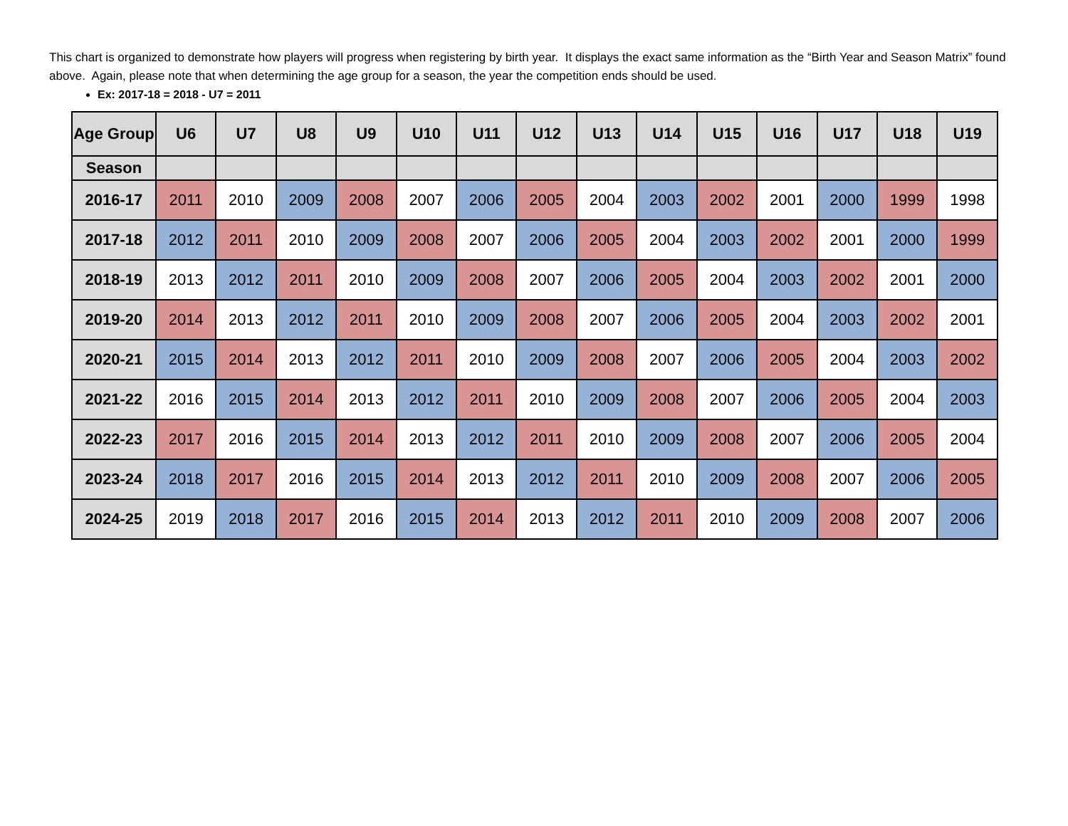This chart is organized to demonstrate how players will progress when registering by birth year. It displays the exact same information as the “Birth Year and Season Matrix” found above. Again, please note that when determining the age group for a season, the year the competition ends should be used.
Ex: 2017-18 = 2018 - U7 = 2011
| Age Group | U6 | U7 | U8 | U9 | U10 | U11 | U12 | U13 | U14 | U15 | U16 | U17 | U18 | U19 |
| --- | --- | --- | --- | --- | --- | --- | --- | --- | --- | --- | --- | --- | --- | --- |
| Season | | | | | | | | | | | | | | |
| 2016-17 | 2011 | 2010 | 2009 | 2008 | 2007 | 2006 | 2005 | 2004 | 2003 | 2002 | 2001 | 2000 | 1999 | 1998 |
| 2017-18 | 2012 | 2011 | 2010 | 2009 | 2008 | 2007 | 2006 | 2005 | 2004 | 2003 | 2002 | 2001 | 2000 | 1999 |
| 2018-19 | 2013 | 2012 | 2011 | 2010 | 2009 | 2008 | 2007 | 2006 | 2005 | 2004 | 2003 | 2002 | 2001 | 2000 |
| 2019-20 | 2014 | 2013 | 2012 | 2011 | 2010 | 2009 | 2008 | 2007 | 2006 | 2005 | 2004 | 2003 | 2002 | 2001 |
| 2020-21 | 2015 | 2014 | 2013 | 2012 | 2011 | 2010 | 2009 | 2008 | 2007 | 2006 | 2005 | 2004 | 2003 | 2002 |
| 2021-22 | 2016 | 2015 | 2014 | 2013 | 2012 | 2011 | 2010 | 2009 | 2008 | 2007 | 2006 | 2005 | 2004 | 2003 |
| 2022-23 | 2017 | 2016 | 2015 | 2014 | 2013 | 2012 | 2011 | 2010 | 2009 | 2008 | 2007 | 2006 | 2005 | 2004 |
| 2023-24 | 2018 | 2017 | 2016 | 2015 | 2014 | 2013 | 2012 | 2011 | 2010 | 2009 | 2008 | 2007 | 2006 | 2005 |
| 2024-25 | 2019 | 2018 | 2017 | 2016 | 2015 | 2014 | 2013 | 2012 | 2011 | 2010 | 2009 | 2008 | 2007 | 2006 |